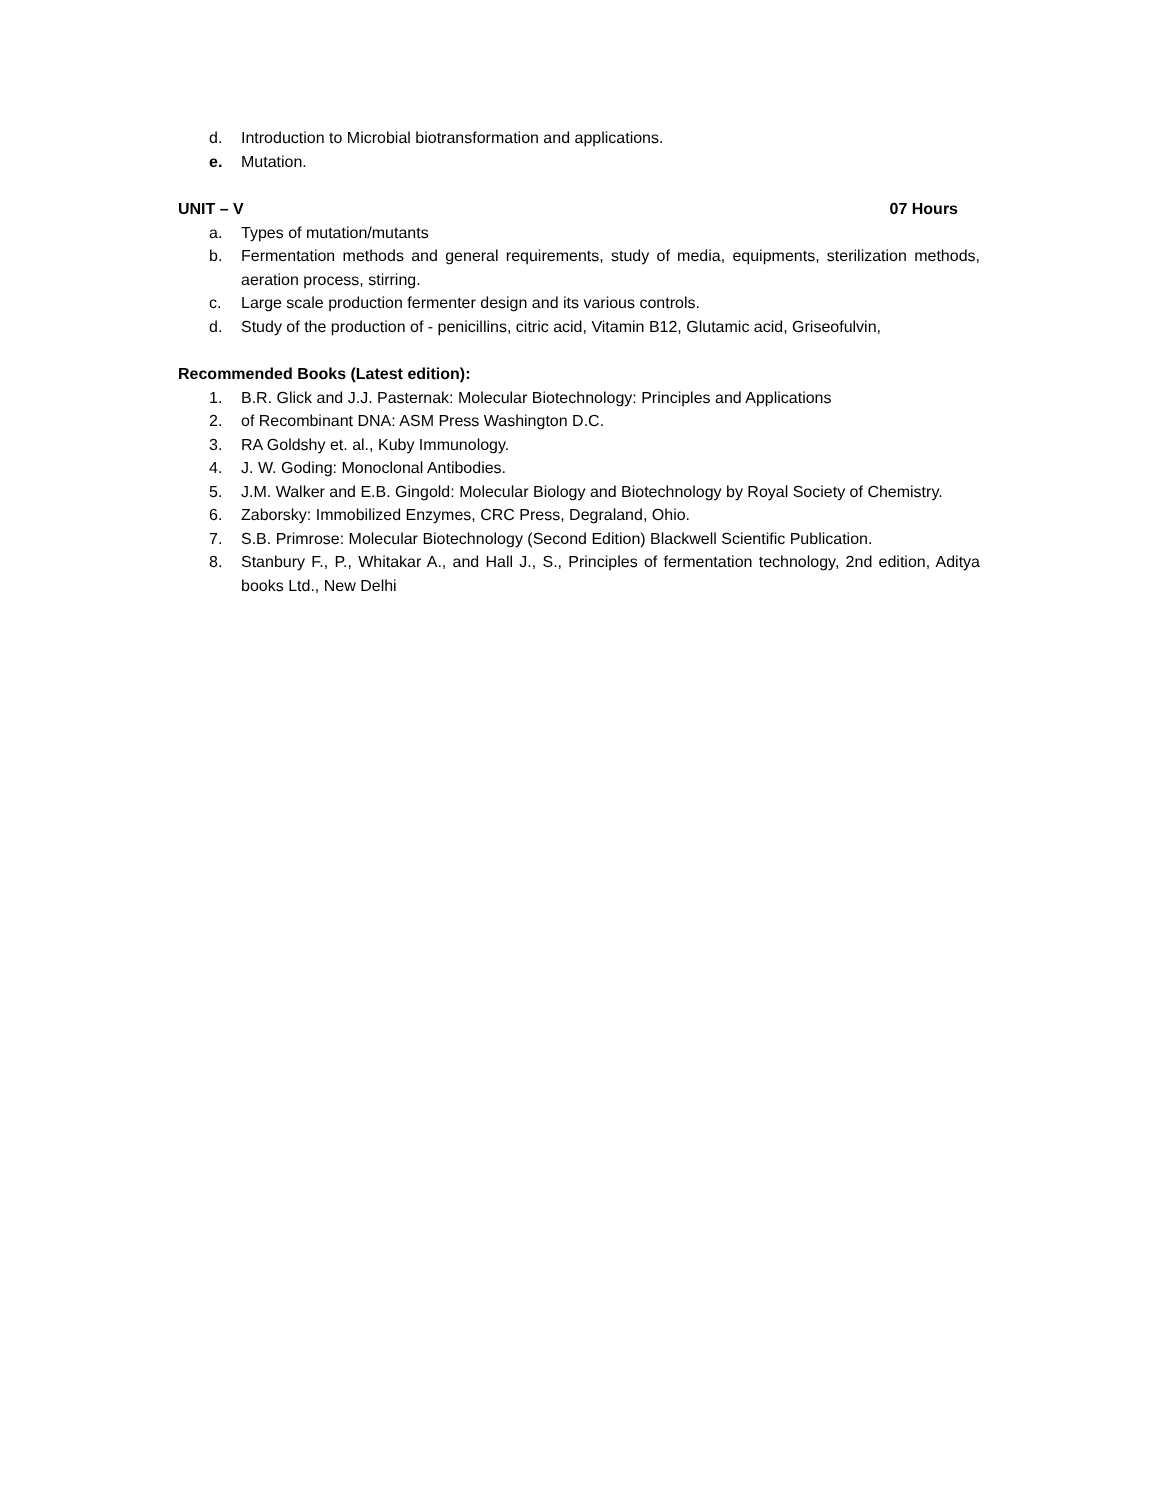d. Introduction to Microbial biotransformation and applications.
e. Mutation.
UNIT – V 07 Hours
a. Types of mutation/mutants
b. Fermentation methods and general requirements, study of media, equipments, sterilization methods, aeration process, stirring.
c. Large scale production fermenter design and its various controls.
d. Study of the production of - penicillins, citric acid, Vitamin B12, Glutamic acid, Griseofulvin,
Recommended Books (Latest edition):
1. B.R. Glick and J.J. Pasternak: Molecular Biotechnology: Principles and Applications
2. of Recombinant DNA: ASM Press Washington D.C.
3. RA Goldshy et. al., Kuby Immunology.
4. J. W. Goding: Monoclonal Antibodies.
5. J.M. Walker and E.B. Gingold: Molecular Biology and Biotechnology by Royal Society of Chemistry.
6. Zaborsky: Immobilized Enzymes, CRC Press, Degraland, Ohio.
7. S.B. Primrose: Molecular Biotechnology (Second Edition) Blackwell Scientific Publication.
8. Stanbury F., P., Whitakar A., and Hall J., S., Principles of fermentation technology, 2nd edition, Aditya books Ltd., New Delhi